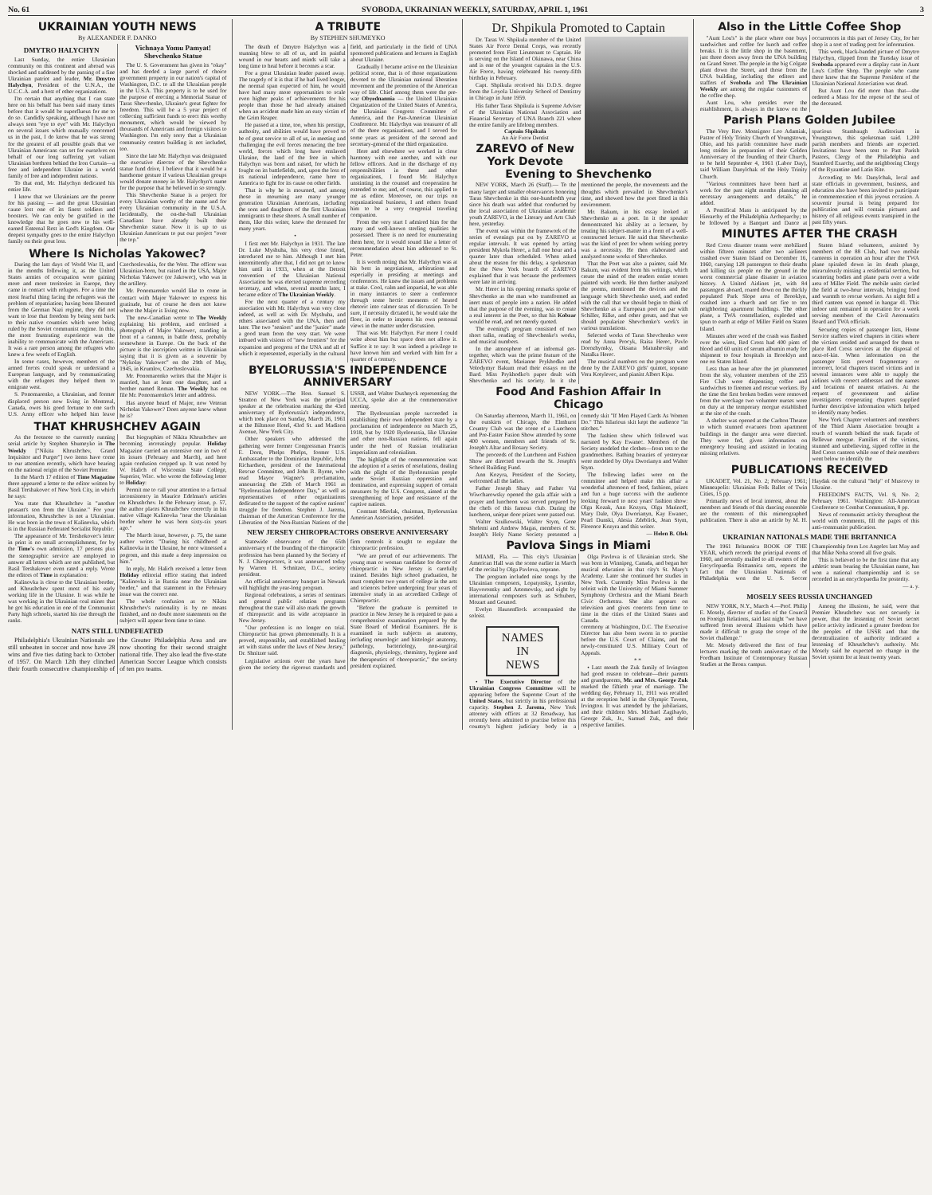No. 61 SVOBODA, UKRAINIAN WEEKLY, SATURDAY, APRIL 1, 1961 3
UKRAINIAN YOUTH NEWS
By ALEXANDER F. DANKO
DMYTRO HALYCHYN
Last Sunday, the entire Ukrainian community on this continent and abroad was shocked and saddened by the passing of a fine Ukrainian patriot and leader, Mr. Dmytro Halychyn, President of the U.N.A., the U.C.C.A. and a host of other organizations.
I'm certain that anything that I can state here on his behalf has been said many times before that it would be superfluous for me to do so. Candidly speaking, although I have not always seen "eye to eye" with Mr. Halychyn on several issues which mutually concerned us in the past, I do know that he was strong for the greatest of all possible goals that we Ukrainian Americans can set for ourselves on behalf of our long suffering yet valiant Ukrainian brethren behind the Iron Curtain—a free and independent Ukraine in a world family of free and independent nations.
To that end, Mr. Halychyn dedicated his entire life.
I know that we Ukrainians are the poorer for his passing — and the great Ukrainian cause lost one of its finest soldiers and boosters. We can only be gratified in the knowledge that he goes now to his well-earned Enternal Rest in God's Kingdom. Our deepest sympathy goes to the entire Halychyn family on their great loss.
Vichnaya Yomu Pamyat!
Shevchenko Statue
The U. S. Government has given its "okay" and has deeded a large parcel of choice government property in our nation's capital of Washington, D.C. to all the Ukrainian people in the U.S.A. This property is to be used for the purpose of erecting a Memorial Statue of Taras Shevchenko, Ukraine's great fighter for freedom. This will be a 5 year project of collecting sufficient funds to erect this worthy monument, which would be viewed by thousands of Americans and foreign visitors to Washington. I'm only sorry that a Ukrainian community centers building is not included, too.
Since the late Mr. Halychyn was designated the executive director of the Shevchenko statue fund drive, I believe that it would be a handsome gesture if various Ukrainian groups would donate money in Mr. Halychyn's name for the purpose that he believed in so strongly.
This Shevchenko Statue is a project for every Ukrainian worthy of the name and for every Ukrainian community in the U.S.A. Incidentally, the on-the-ball Ukrainian Canadians have already built their Shevchenko statue. Now it is up to us Ukrainian Americans to put our project "over the top."
Where Is Nicholas Yakowec?
During the last days of World War II, and in the months following it, as the United States armies of occupation were gaining more and more territories in Europe, they came in contact with refugees. For a time the most fearful thing facing the refugees was the problem of repatriation; having been liberated from the German Nazi regime, they did not want to lose that freedom by being sent back to their native countries which were being ruled by the Soviet communist regime. In this, the most frustrating experience was the inability to communicate with the Americans. It was a rare person among the refugees who knew a few words of English.
In some cases, however, members of the armed forces could speak or understand a European language, and by communicating with the refugees they helped them to emigrate west.
S. Ponomarenko, a Ukrainian, and former displaced person now living in Montreal, Canada, owes his good fortune to one such U.S. Army officer who helped him leave Czechoslovakia, for the West. The officer was Ukrainian-born, but raised in the USA, Major Nicholas Yakowec (or Jakowec), who was in the artillery.
Mr. Ponomarenko would like to come in contact with Major Yakowec to express his gratitude, but of course he does not know where the Major is living now.
The new-Canadian wrote to The Weekly explaining his problem, and enclosed a photograph of Major Yakowec, standing in front of a cannon, in battle dress, probably somewhere in Europe. On the back of the picture is the inscription written in Ukrainian saying that it is given as a souvenir by "Nykolay Yakowec" on the 29th of May, 1945, in Krumlov, Czechoslovakia.
Mr. Ponomarenko writes that the Major is married, has at least one daughter, and a brother named Roman. The Weekly has on file Mr. Ponomarenko's letter and address.
Has anyone heard of Major, now Veteran Nicholas Yakowec? Does anyone know where he is?
THAT KHRUSHCHEV AGAIN
As the footnote to the currently running serial article by Stephen Shumeyko in The Weekly ["Nikita Khrushchev, Grand Inquisitor and Purger"] two items have come to our attention recently, which have bearing on the national origin of the Soviet Premier.
In the March 17 edition of Time Magazine there appeared a letter to the editor written by Basil Tershakovec of New York City, in which he says:
You state that Khrushchev is "another peasant's son from the Ukraine." For your information, Khrushchev is not a Ukrainian. He was born in the town of Kalinovka, which is in the Russian Federated Socialist Republic.
The appearance of Mr. Tershokovec's letter in print is no small accomplishment, for by the Time's own admission, 17 persons plus the stenographic service are employed to answer all letters which are not published, but Basil Tershakovec even rated a reply. Wrote the editors of Time in explanation:
Kalinovka is close to the Ukrainian border, and Khrushchev spent most of his early working life in the Ukraine. It was while he was working in the Ukrainian coal mines that he got his education in one of the Communist Party high schools, started his rise through the ranks.
But biographies of Nikita Khrushchev are becoming increasingly popular. Holiday Magazine carried an extensive one in two of its issues (February and March), and here again confusion cropped up. It was noted by W. Halich of Wisconsin State College, Superior, Wisc. who wrote the following letter to Holiday:
Permit me to call your attention to a factual inconsistency in Maurice Edelman's articles on Khrushchev. In the February issue, p. 57, the author places Khrushchev correctly in his native village Kalinovka "near the Ukrainian border where he was born sixty-six years ago."
The March issue, however, p. 75, the same author writes "During his childhood at Kalinovka in the Ukraine, he once witnessed a pogrom, and this made a deep impression on him."
In reply, Mr. Halich received a letter from Holiday editorial office stating that indeed "Kalinovka is in Russia near the Ukrainian border," and that statement in the February issue was the correct one.
The whole confusion as to Nikita Khrushchev's nationality is by no means finished, and no doubt more statements on the subject will appear from time to time.
NATS STILL UNDEFEATED
Philadelphia's Ukrainian Nationals are still unbeaten in soccer and now have 28 wins and five ties dating back to October of 1957. On March 12th they clinched their fourth consecutive championship of the Greater Philadelphia Area and are now shooting for their second straight national title. They also lead the five-state American Soccer League which consists of ten pro teams.
A TRIBUTE
By STEPHEN SHUMEYKO
The death of Dmytro Halychyn was a stunning blow to all of us, and its painful wound in our hearts and minds will take a long time to heal before it becomes a scar.
For a great Ukrainian leader passed away. The tragedy of it is that if he had lived longer, the normal span expected of him, he would have had many more opportunities to scale even higher peaks of achievements for his people than those he had already attained when an accident made him an easy victim of the Grim Reaper.
He passed at a time, too, when his prestige, authority, and abilities would have proved to be of great service to all of us, in meeting and challenging the evil forces menacing the free world, forces which long have enslaved Ukraine, the land of the free in which Halychyn was born and raised, for which he fought on its battlefields, and, upon the loss of its national independence, came here to America to fight for its cause on other fields.
That is why he is mourned, and among those in mourning are many younger generation Ukrainian Americans, including the sons and daughters of the first Ukrainian immigrants to these shores. A small number of them, like this writer, knew the deceased for many years.
•
I first met Mr. Halychyn in 1931. The late Dr. Luke Myshuha, his very close friend, introduced me to him. Although I met him intermittently after that, I did not get to know him until in 1933, when at the Detroit convention of the Ukrainian National Association he was elected supreme recording secretary, and when, several months later, I became editor of The Ukrainian Weekly.
For the next quarter of a century my association with Mr. Halychyn was very close indeed, as well as with Dr. Myshuha, and others associated with the UNA, then and later. The two "seniors" and the "junior" made a good team from the very start. We were imbued with visions of "new frontiers" for the expansion and progress of the UNA and all of which it represented, especially in the cultural field, and particularly in the field of UNA sponsored publications and lectures in English about Ukraine.
Gradually I became active on the Ukrainian political scene, that is of those organizations devoted to the Ukrainian national liberation movement and the promotion of the American way of life. Chief among them were the pre-war Obyednannia — the United Ukrainian Organization of the United States of America, the Ukrainian Congress Committee of America, and the Pan-American Ukrainian Conference. Mr. Halychyn was treasurer of all of the three organizations, and I served for some years as president of the second and secretary-general of the third organization.
Here and elsewhere we worked in close harmony with one another, and with our fellow officers. And in the discharge of my responsibilities in these and other organizations, I found Mr. Halychyn unstinting in the counsel and cooperation he extended to me; and, of course, this applied to me as editor. Moreover, on our trips on organizational business, I and others found him to be a very congenial traveling companion.
From the very start I admired him for the many and well-known sterling qualities he possessed. There is no need for enumerating them here, for it would sound like a letter of recommendation about him addressed to St. Peter.
It is worth noting that Mr. Halychyn was at his best in negotiations, arbitrations and especially in presiding at meetings and conferences. He knew the issues and problems at stake. Cool, calm and impartial, he was able in many instances to steer a conference through some hectic moments of heated rhetoric into calmer seas of discussion. To be sure, if necessity dictated it, he would take the floor, in order to impress his own personal views in the matter under discussion.
That was Mr. Halychyn. Far more I could write about him but space does not allow it. Suffice it to say: It was indeed a privilege to have known him and worked with him for a quarter of a century.
BYELORUSSIA'S INDEPENDENCE ANNIVERSARY
NEW YORK.—The Hon. Samuel S. Stratton of New York was the principal speaker at the celebration marking the 43rd anniversary of Byelorussia's independence, which took place on Sunday, March 26, 1961 at the Biltmore Hotel, 43rd St. and Madison Avenue, New York City.
Other speakers who addressed the gathering were former Congressman Francis E. Dorn, Phelps Phelps, former U.S. Ambassador to the Dominican Republic, John Richardson, president of the International Rescue Committee, and John B. Byrne, who read Mayor Wagner's proclamation, announcing the 25th of March 1961 as "Byelorussian Independence Day," as well as representatives of other organizations dedicated to the support of the captive nations' struggle for freedom. Stephen J. Jarema, chairman of the American Conference for the Liberation of the Non-Russian Nations of the USSR, and Walter Dushnyck representing the UCCA, spoke also at the commemorative meeting.
The Byelorussian people succeeded in establishing their own independent state by a proclamation of independence on March 25, 1918, but by 1920 Byelorussia, like Ukraine and other non-Russian nations, fell again under the heel of Russian totalitarian imperialism and colonialism.
The highlight of the commemoration was the adoption of a series of resolutions, dealing with the plight of the Byelorussian people under Soviet Russian oppression and domination, and expressing support of certain measures by the U.S. Congress, aimed at the strengthening of hope and resistance of the captive nations.
Constant Mierlak, chairman, Byelorussian American Association, presided.
NEW JERSEY CHIROPRACTORS OBSERVE ANNIVERSARY
Statewide observance of the 65th anniversary of the founding of the chiropractic profession has been planned by the Society of N. J. Chiropractors, it was announced today by Warren H. Schnitzer, D.C., society president.
An official anniversary banquet in Newark will highlight the year-long program.
Regional celebrations, a series of seminars and general public relation programs throughout the state will also mark the growth of chiropractic and its wide acceptance in New Jersey.
"Our profession is no longer on trial. Chiropractic has grown phenomenally. It is a proved, responsible, and established healing art with status under the laws of New Jersey," Dr. Shnitzer said.
Legislative actions over the years have given the society the rigorous standards and firm controls it sought to regulate the chiropractic profession.
"We are proud of our achievements. The young man or woman candidate for doctor of chiropractic in New Jersey is carefully trained. Besides high school graduation, he must complete two years of college in the arts and sciences before undergoing four years of intensive study in an accredited College of Chiropractic.
"Before the graduate is permitted to practice in New Jersey he is required to pass a comprehensive examination prepared by the State Board of Medical Examiners. He is examined in such subjects as anatomy, including neurologic and histologic anatomy, pathology, bacteriology, non-surgical diagnosis, physiology, chemistry, hygiene and the therapeutics of choropractic," the society president explained.
Dr. Shpikula Promoted to Captain
Dr. Taras W. Shpikula member of the United States Air Force Dental Corps, was recently promoted from First Lieutenant to Captain. He is serving on the Island of Okinawa, near China and is one of the youngest captains in the U.S. Air Force, having celebrated his twenty-fifth birthday in February.
Capt. Shpikula received his D.D.S. degree from the Loyola University School of Dentistry in Chicago in June 1959.
His father Taras Shpikula is Supreme Adviser of the Ukrainian National Association and Financial Secretary of UNA Branch 221 where the entire family are lifelong members.
Captain Shpikula
An Air Force Dentist
ZAREVO of New York Devote Evening to Shevchenko
NEW YORK, March 26 (Staff).— To the many larger and smaller observances honoring Taras Shevchenko in this one-hundredth year since his death was added that conducted by the local association of Ukrainian academic youth ZAREVO, in the Literary and Arts Club here, yesterday.
The event was within the framework of the series of evenings put on by ZAREVO at regular intervals. It was opened by acting president Mykola Herec, a full one hour and a quarter later than scheduled. When asked about the reason for this delay, a spokesman for the New York branch of ZAREVO explained that it was because the performers were late in arriving.
Mr. Herec in his opening remarks spoke of Shevchenko as the man who transformed an inert mass of people into a nation. He added that the purpose of the evening, was to create a real interest in the Poet, so that his Kobzar would be read, and not merely quoted.
The evening's program consisted of two short talks, reading of Shevchenko's works, and musical numbers.
In the atmosphere of an informal get-together, which was the prime feature of the ZAREVO event, Marianne Prykhodko and Volodymyr Bakum read their essays on the Bard. Miss Prykhodko's paper dealt with Shevchenko and his society. In it she mentioned the people, the movements and the thoughts which prevailed in Shevchenko's time, and showed how the poet fitted in this environment.
Mr. Bakum, in his essay looked at Shevchenko as a poet. In it the speaker demonstrated his ability as a lecturer, by treating his subject-matter in a form of a well-constructed lecture. He said that Shevchenko was the kind of poet for whom writing poetry was a necessity. He then elaborated and analyzed some works of Shevchenko.
That the Poet was also a painter, said Mr. Bakum, was evident from his writings, which create the mind of the readers entire scenes painted with words. He then further analyzed the poems, mentioned the devices and the language which Shevchenko used, and ended with the call that we should begin to think of Shevchenko as a European poet on par with Schiller, Rilke, and other greats, and that we should popularize Shevchenko's work's in various translations.
Selected works of Taras Shevchenko were read by Anna Procyk, Raisa Herec, Pavlo Dorozhynsky, Oksana Matushevsky and Natalka Herec.
The musical numbers on the program were done by the ZAREVO girls' quintet, soprano Vera Kotylevec, and pianist Albert Kipa.
Food And Fashion Affair In Chicago
On Saturday afternoon, March 11, 1961, on the outskirts of Chicago, the Elmhurst Country Club was the scene of a Luncheon and Pre-Easter Fasion Show attended by some 400 women, members and friends of St. Joseph's Altar and Rosary Society.
The proceeds of the Luncheon and Fashion Show are directed towards the St. Joseph's School Building Fund.
Ann Kozyra, President of the Society, welcomed all the ladies.
Father Joseph Shary and Father Val Wiwcharowsky opened the gala affair with a prayer and luncheon was served prepared by the chefs of this famous club. During the luncheon, unique door prizes were passed out.
Walter Szulkowski, Walter Stym, Gene Shelemi and Andrew Magas, members of St. Joseph's Holy Name Society presented a comedy skit "If Men Played Cards As Women Do." This hilarious skit kept the audience "in stitches."
The fashion show which followed was narrated by Kay Ewanec. Members of the Society modeled the clothes—from tots to the grandmothers. Bathing beauties of yesteryear were modeled by Olya Dworianyn and Walter Stym.
The following ladies were on the committee and helped make this affair a wonderful afternoon of food, fashions, prizes and fun a huge success with the audience looking forward to next years' fashion show: Olga Kozak, Ann Kozyra, Olga Marinoff, Mary Dale, Olya Dworianyn, Kay Ewanec, Pearl Dunski, Alesia Zdeblick, Jean Stym, Florence Kozyra and this writer.
— Helen B. Olek
Pavlova Sings in Miami
MIAMI, Fla. — This city's Ukrainian American Hall was the scene earlier in March of the recital by Olga Pavlova, soprano.
The program included nine songs by the Ukrainian composers, Lopatynsky, Lysenko, Hayvoronsky and Artemovsky, and eight by international composers such as Schubert, Mozart and Gounod.
Evelyn Hausenflock accompanied the soloist.
Olga Pavlova is of Ukrainian stock. She was born in Winnipeg, Canada, and began her musical education in that city's St. Mary's Academy. Later she continued her studies in New York. Currently Miss Pavlova is the soloist with the University of Miami Summer Symphony Orchestra and the Miami Beach Civic Orchestra. She also appears on television and gives concerts from time to time in the cities of the United States and Canada.
NAMES
IN
NEWS
• The Executive Director of the Ukrainian Congress Committee will be appearing before the Supreme Court of the United States, but strictly in his professional capacity. Stephen J. Jarema, New York attorney with offices at 32 Broadway, has recently been admitted to practise before this country's highest judiciary body in a ceremony at Washington, D.C. The Executive Director has also been sworn in to practise before the U.S. Court of Claims, and the newly-constituted U.S. Military Court of Appeals.
* *
• Last month the Zuk family of Irvington had good reason to celebrate—their parents and grandparents, Mr. and Mrs. George Zuk marked the fiftieth year of marriage. The wedding day, February 11, 1911 was recalled at the reception held in the Olympic Tavern, Irvington. It was attended by the jubilarians, and their children Mrs. Michael Zagibaylo, George Zuk, Jr., Samuel Zuk, and their respective families.
Also in the Little Coffee Shop
"Aunt Lou's" is the place where one buys sandwiches and coffee for lunch and coffee breaks. It is the little shop in the basement, just three doors away from the UNA building on Grand Street. The people in the big Colgate plant down the Street, and those from the UNA building, including the editors and staffers of Svoboda and The Ukrainian Weekly are among the regular customers of the coffee shop.
Aunt Lou, who presides over the establishment, is always in the know on the occurrences in this part of Jersey City, for her shop is a sort of trading post for information.
This week, black-banded picture of Dmytro Halychyn, clipped from the Tuesday issue of Svoboda appeared over a display case in Aunt Lou's Coffee Shop. The people who came there knew that the Supreme President of the Ukrainian National Association was dead.
But Aunt Lou did more than that—she ordered a Mass for the repose of the soul of the deceased.
Parish Plans Golden Jubilee
The Very Rev. Monsignor Leo Adamiak, Pastor of Holy Trinity Church of Youngstown, Ohio, and his parish committee have made long strides in preparation of their Golden Anniversary of the founding of their Church, to be held September 4, 1961 (Labor Day), said William Danylchak of the Holy Trinity Church.
"Various committees have been hard at work for the past eight months planning all necessary arrangements and details," he added.
A Pontifical Mass is anticipated by the Hierarchy of the Philadelphia Archeparchy; to be followed by a Banquet and Dance at spacious Stambaugh Auditorium in Youngstown, this spokesman said. 1,200 parish members and friends are expected. Invitations have been sent to Past Parish Pastors, Clergy of the Philadelphia and Stamford Exarchy, and the neighboring Clergy of the Byzantine and Latin Rite.
According to Mr. Danylchak, local and state officials in government, business, and education also have been invited to participate in commemoration of this joyous occasion. A souvenir journal is being prepared for publication and will contain pictures and history of all religious events transpired in the past fifty years.
MINUTES AFTER THE CRASH
Red Cross disaster teams were mobilized within fifteen minutes after two airliners crashed over Staten Island on December 16, 1960, carrying 128 passengers to their deaths and killing six people on the ground in the worst commercial plane disaster in aviation history. A United Airlines jet, with 84 passengers aboard, roared down on the thickly populated Park Slope area of Brooklyn, crashed into a church and set fire to ten neighboring apartment buildings. The other plane, a TWA constellation, exploded and spun to earth at edge of Miller Field on Staten Island.
Minutes after word of the crash was flashed over the wires, Red Cross had 400 pints of blood and 60 units of serum albumin ready for shipment to four hospitals in Brooklyn and one on Staten Island.
Less than an hour after the jet plummeted from the sky, volunteer members of the 255 Fire Club were dispensing coffee and sandwiches to firemen and rescue workers. By the time the first broken bodies were removed from the wreckage two volunteer nurses were on duty at the temporary morgue established at the site of the crash.
A shelter was opened at the Carlton Theater to which stunned evacuees from apartment buildings in the danger area were directed. They were fed, given information on emergency housing and assisted in locating missing relatives.
Staten Island volunteers, assisted by members of the 88 Club, had two mobile canteens in operation an hour after the TWA plane spiraled down in its death plunge, miraculously missing a residential section, but scattering bodies and plane parts over a wide area of Miller Field. The mobile units circled the field at two-hour intervals, bringing food and warmth to rescue workers. As night fell a third canteen was opened in hangar 41. This indoor unit remained in operation for a week serving members of the Civil Aeronautics Board and TWA officials.
Securing copies of passenger lists, Home Service staffers wired chapters in cities where the victims resided and arranged for them to place Red Cross services at the disposal of next-of-kin. When information on the passenger lists proved fragmentary or incorrect, local chapters traced victims and in several instances were able to supply the airlines with correct addresses and the names and locations of nearest relatives. At the request of government and airline investigators cooperating chapters supplied further descriptive information which helped to identify many bodies.
New York Chapter volunteers and members of the Third Alarm Association brought a touch of warmth behind the stark façade of Bellevue morgue. Families of the victims, stunned and unbelieving, sipped coffee in the Red Cross canteen while one of their members went below to identify the
PUBLICATIONS RECEIVED
UKADET, Vol. 21, No. 2; February 1961; Minneapolis: Ukrainian Folk Ballet of Twin Cities, 15 pp.
Primarily news of local interest, about the members and friends of this dancing ensemble are the contents of this mimeographed publication. There is also an article by M. H. Haydak on the cultural "help" of Muscovy to Ukraine.
FREEDOM'S FACTS, Vol. 9, No. 2; February 1961. Washington: All-American Conference to Combat Communism, 8 pp.
News of communist activity throughout the world with comments, fill the pages of this anti-communist publication.
UKRAINIAN NATIONALS MADE THE BRITANNICA
The 1961 Britannica BOOK OF THE YEAR, which records the principal events of 1960, and recently mailed to all owners of the Encyclopaedia Brittannica sets, reports the fact that the Ukrainian Nationals of Philadelphia won the U. S. Soccer Championship from Los Angeles last May and that Mike Noha scored all five goals.
This is believed to be the first time that any athletic team bearing the Ukrainian name, has won a national championship and is so recorded in an encyclopaedia for posterity.
— a. y.
MOSELY SEES RUSSIA UNCHANGED
NEW YORK, N.Y., March 4.—Prof. Philip E. Mosely, director of studies of the Council on Foreign Relations, said last night "we have suffered from several illusions which have made it difficult to grasp the scope of the Soviet challenge."
Mr. Mosely delivered the first of four lectures marking the tenth anniversary of the Fordham Institute of Contemporary Russian Studies at the Bronx campus.
Among the illusions, he said, were that Premier Khrushchev was not securely in power, that the lessening of Soviet secret police activity indicated a greater freedom for the peoples of the USSR and that the decentralization of authority indicated a lessening of Khrushchev's authority. Mr. Mosely said he expected no change in the Soviet system for at least twenty years.